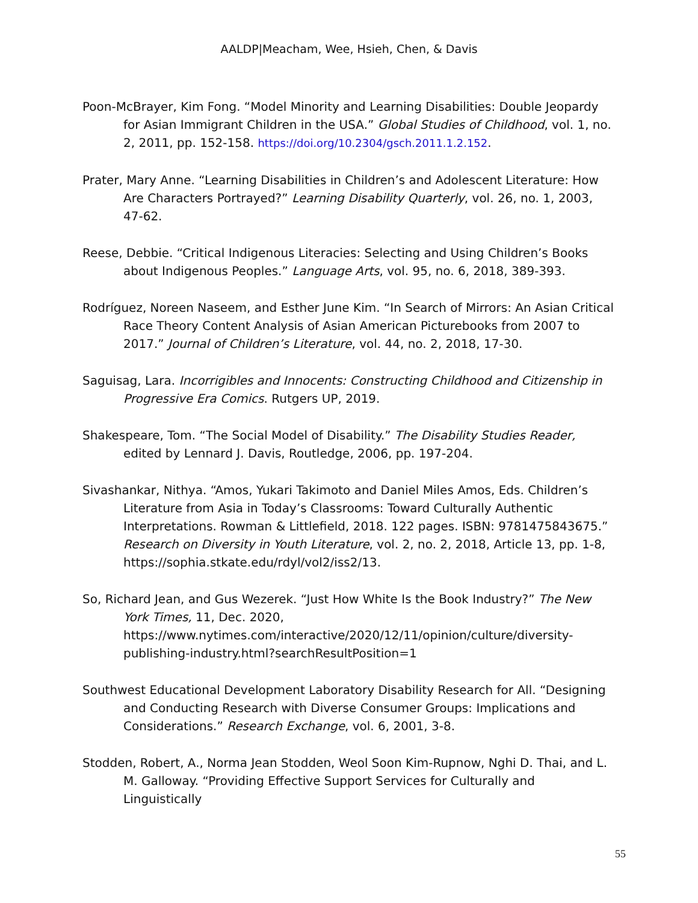AALDP|Meacham, Wee, Hsieh, Chen, & Davis
Poon-McBrayer, Kim Fong. “Model Minority and Learning Disabilities: Double Jeopardy for Asian Immigrant Children in the USA.” Global Studies of Childhood, vol. 1, no. 2, 2011, pp. 152-158. https://doi.org/10.2304/gsch.2011.1.2.152.
Prater, Mary Anne. “Learning Disabilities in Children’s and Adolescent Literature: How Are Characters Portrayed?” Learning Disability Quarterly, vol. 26, no. 1, 2003, 47-62.
Reese, Debbie. “Critical Indigenous Literacies: Selecting and Using Children’s Books about Indigenous Peoples.” Language Arts, vol. 95, no. 6, 2018, 389-393.
Rodríguez, Noreen Naseem, and Esther June Kim. “In Search of Mirrors: An Asian Critical Race Theory Content Analysis of Asian American Picturebooks from 2007 to 2017.” Journal of Children’s Literature, vol. 44, no. 2, 2018, 17-30.
Saguisag, Lara. Incorrigibles and Innocents: Constructing Childhood and Citizenship in Progressive Era Comics. Rutgers UP, 2019.
Shakespeare, Tom. “The Social Model of Disability.” The Disability Studies Reader, edited by Lennard J. Davis, Routledge, 2006, pp. 197-204.
Sivashankar, Nithya. “Amos, Yukari Takimoto and Daniel Miles Amos, Eds. Children’s Literature from Asia in Today’s Classrooms: Toward Culturally Authentic Interpretations. Rowman & Littlefield, 2018. 122 pages. ISBN: 9781475843675.” Research on Diversity in Youth Literature, vol. 2, no. 2, 2018, Article 13, pp. 1-8, https://sophia.stkate.edu/rdyl/vol2/iss2/13.
So, Richard Jean, and Gus Wezerek. “Just How White Is the Book Industry?” The New York Times, 11, Dec. 2020, https://www.nytimes.com/interactive/2020/12/11/opinion/culture/diversity-publishing-industry.html?searchResultPosition=1
Southwest Educational Development Laboratory Disability Research for All. “Designing and Conducting Research with Diverse Consumer Groups: Implications and Considerations.” Research Exchange, vol. 6, 2001, 3-8.
Stodden, Robert, A., Norma Jean Stodden, Weol Soon Kim-Rupnow, Nghi D. Thai, and L. M. Galloway. “Providing Effective Support Services for Culturally and Linguistically
55